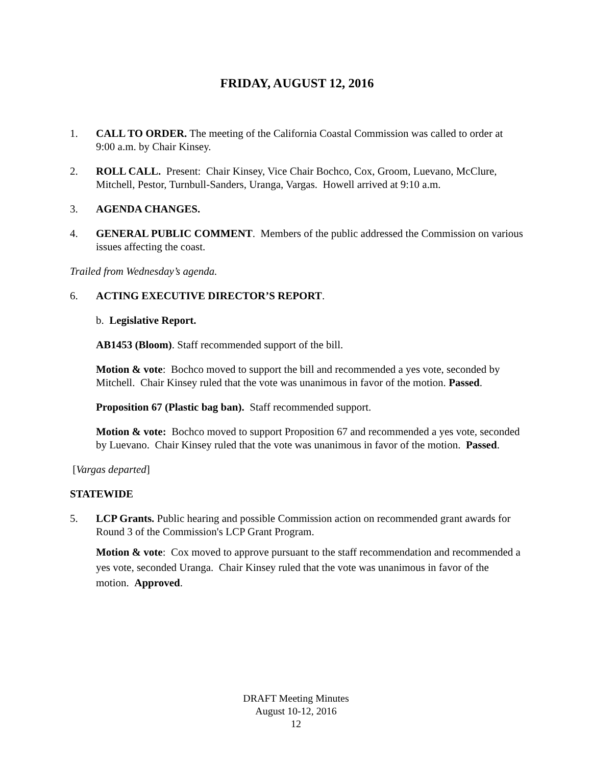FRIDAY, AUGUST 12, 2016
1. CALL TO ORDER. The meeting of the California Coastal Commission was called to order at 9:00 a.m. by Chair Kinsey.
2. ROLL CALL. Present: Chair Kinsey, Vice Chair Bochco, Cox, Groom, Luevano, McClure, Mitchell, Pestor, Turnbull-Sanders, Uranga, Vargas. Howell arrived at 9:10 a.m.
3. AGENDA CHANGES.
4. GENERAL PUBLIC COMMENT. Members of the public addressed the Commission on various issues affecting the coast.
Trailed from Wednesday’s agenda.
6. ACTING EXECUTIVE DIRECTOR’S REPORT.
b. Legislative Report.
AB1453 (Bloom). Staff recommended support of the bill.
Motion & vote: Bochco moved to support the bill and recommended a yes vote, seconded by Mitchell. Chair Kinsey ruled that the vote was unanimous in favor of the motion. Passed.
Proposition 67 (Plastic bag ban). Staff recommended support.
Motion & vote: Bochco moved to support Proposition 67 and recommended a yes vote, seconded by Luevano. Chair Kinsey ruled that the vote was unanimous in favor of the motion. Passed.
[Vargas departed]
STATEWIDE
5. LCP Grants. Public hearing and possible Commission action on recommended grant awards for Round 3 of the Commission's LCP Grant Program.
Motion & vote: Cox moved to approve pursuant to the staff recommendation and recommended a yes vote, seconded Uranga. Chair Kinsey ruled that the vote was unanimous in favor of the motion. Approved.
DRAFT Meeting Minutes
August 10-12, 2016
12